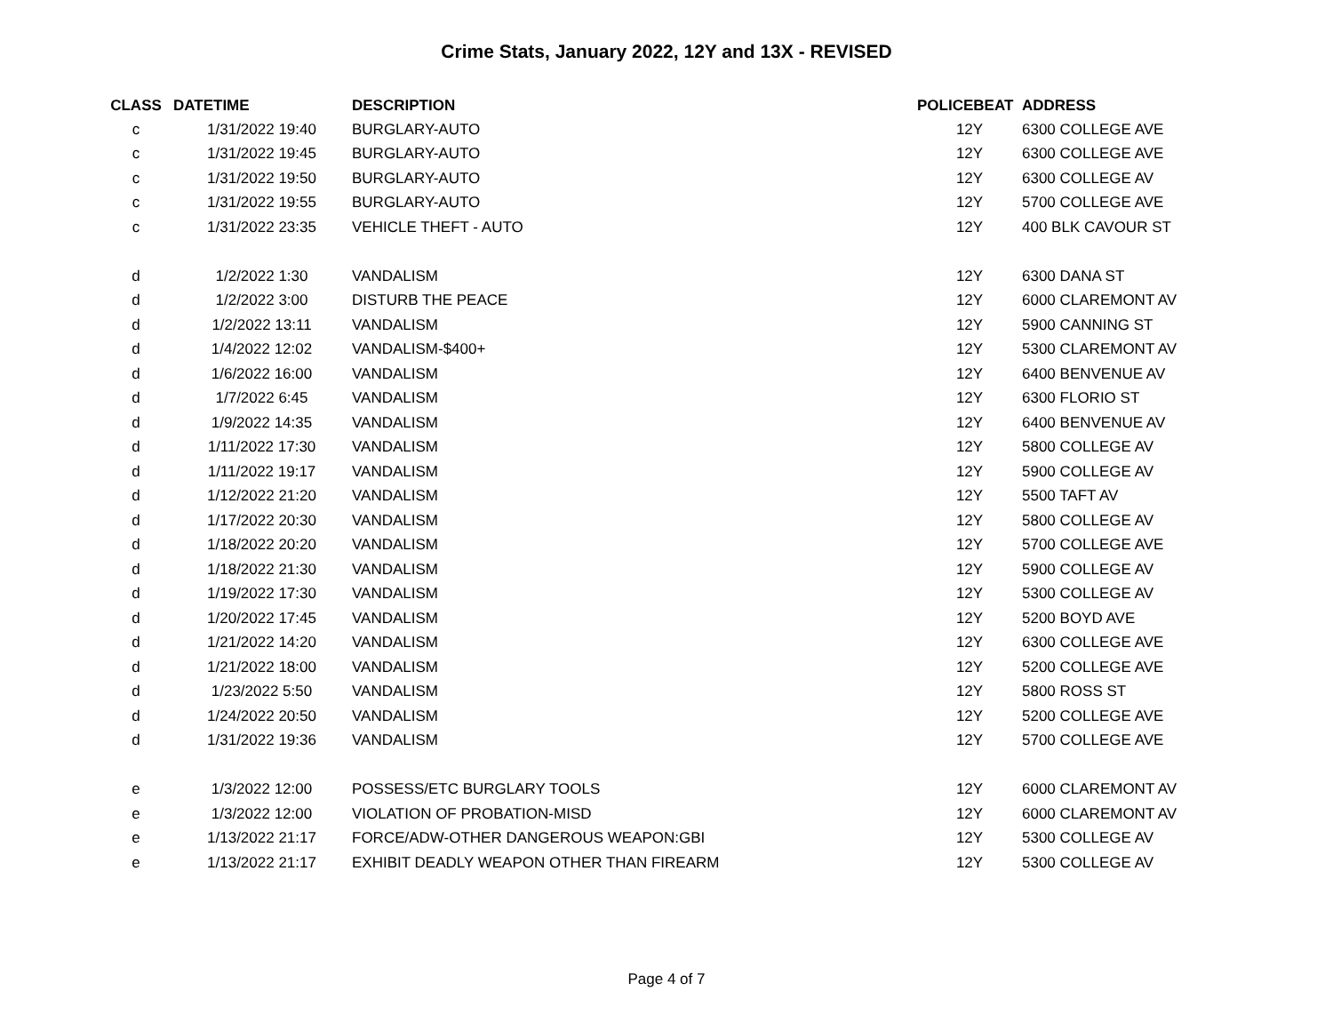Crime Stats, January 2022, 12Y and 13X - REVISED
| CLASS | DATETIME | DESCRIPTION | POLICEBEAT | ADDRESS |
| --- | --- | --- | --- | --- |
| c | 1/31/2022 19:40 | BURGLARY-AUTO | 12Y | 6300 COLLEGE AVE |
| c | 1/31/2022 19:45 | BURGLARY-AUTO | 12Y | 6300 COLLEGE AVE |
| c | 1/31/2022 19:50 | BURGLARY-AUTO | 12Y | 6300 COLLEGE AV |
| c | 1/31/2022 19:55 | BURGLARY-AUTO | 12Y | 5700 COLLEGE AVE |
| c | 1/31/2022 23:35 | VEHICLE THEFT - AUTO | 12Y | 400 BLK CAVOUR ST |
| d | 1/2/2022 1:30 | VANDALISM | 12Y | 6300 DANA ST |
| d | 1/2/2022 3:00 | DISTURB THE PEACE | 12Y | 6000 CLAREMONT AV |
| d | 1/2/2022 13:11 | VANDALISM | 12Y | 5900 CANNING ST |
| d | 1/4/2022 12:02 | VANDALISM-$400+ | 12Y | 5300 CLAREMONT AV |
| d | 1/6/2022 16:00 | VANDALISM | 12Y | 6400 BENVENUE AV |
| d | 1/7/2022 6:45 | VANDALISM | 12Y | 6300 FLORIO ST |
| d | 1/9/2022 14:35 | VANDALISM | 12Y | 6400 BENVENUE AV |
| d | 1/11/2022 17:30 | VANDALISM | 12Y | 5800 COLLEGE AV |
| d | 1/11/2022 19:17 | VANDALISM | 12Y | 5900 COLLEGE AV |
| d | 1/12/2022 21:20 | VANDALISM | 12Y | 5500 TAFT AV |
| d | 1/17/2022 20:30 | VANDALISM | 12Y | 5800 COLLEGE AV |
| d | 1/18/2022 20:20 | VANDALISM | 12Y | 5700 COLLEGE AVE |
| d | 1/18/2022 21:30 | VANDALISM | 12Y | 5900 COLLEGE AV |
| d | 1/19/2022 17:30 | VANDALISM | 12Y | 5300 COLLEGE AV |
| d | 1/20/2022 17:45 | VANDALISM | 12Y | 5200 BOYD AVE |
| d | 1/21/2022 14:20 | VANDALISM | 12Y | 6300 COLLEGE AVE |
| d | 1/21/2022 18:00 | VANDALISM | 12Y | 5200 COLLEGE AVE |
| d | 1/23/2022 5:50 | VANDALISM | 12Y | 5800 ROSS ST |
| d | 1/24/2022 20:50 | VANDALISM | 12Y | 5200 COLLEGE AVE |
| d | 1/31/2022 19:36 | VANDALISM | 12Y | 5700 COLLEGE AVE |
| e | 1/3/2022 12:00 | POSSESS/ETC BURGLARY TOOLS | 12Y | 6000 CLAREMONT AV |
| e | 1/3/2022 12:00 | VIOLATION OF PROBATION-MISD | 12Y | 6000 CLAREMONT AV |
| e | 1/13/2022 21:17 | FORCE/ADW-OTHER DANGEROUS WEAPON:GBI | 12Y | 5300 COLLEGE AV |
| e | 1/13/2022 21:17 | EXHIBIT DEADLY WEAPON OTHER THAN FIREARM | 12Y | 5300 COLLEGE AV |
Page 4 of 7